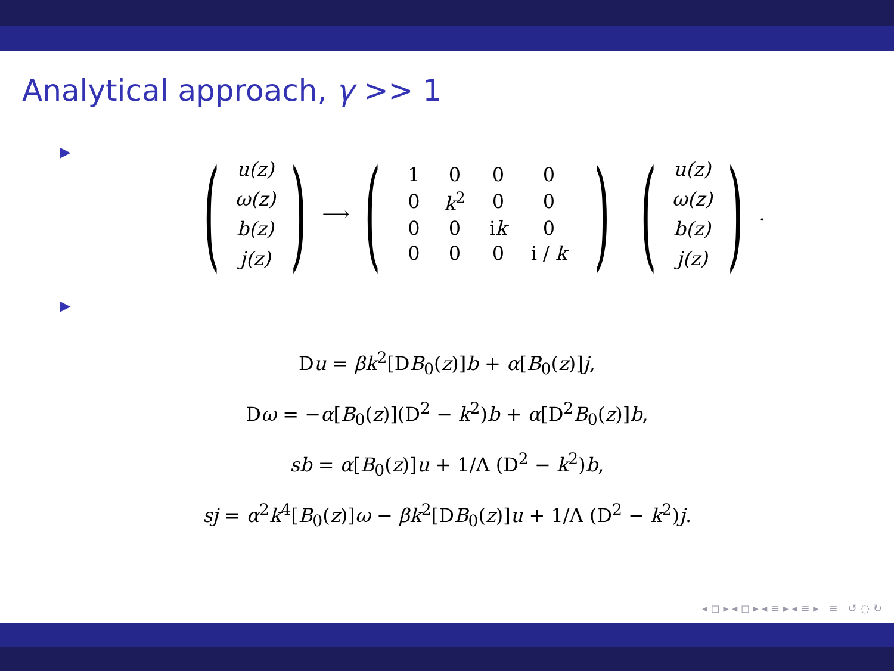Analytical approach, γ >> 1
▶
(
u(z)
ω(z)
b(z)
j(z)
) ⟶ (
| 1 | 0 | 0 | 0 |
| 0 | k<sup>2</sup> | 0 | 0 |
| 0 | 0 | i k | 0 |
| 0 | 0 | 0 | i / k |
) (
u(z)
ω(z)
b(z)
j(z)
).
▶
Du = βk<sup>2</sup>[DB<sub>0</sub>(z)]b + α[B<sub>0</sub>(z)]j,
Dω = −α[B<sub>0</sub>(z)](D<sup>2</sup> − k<sup>2</sup>)b + α[D<sup>2</sup>B<sub>0</sub>(z)]b,
sb = α[B<sub>0</sub>(z)]u + 1/Λ (D<sup>2</sup> − k<sup>2</sup>)b,
sj = α<sup>2</sup>k<sup>4</sup>[B<sub>0</sub>(z)]ω − βk<sup>2</sup>[DB<sub>0</sub>(z)]u + 1/Λ (D<sup>2</sup> − k<sup>2</sup>)j.
◂ ◻ ▸ ◂ ◻ ▸ ◂ ≡ ▸ ◂ ≡ ▸ ≡ ↺ ◌ ↻